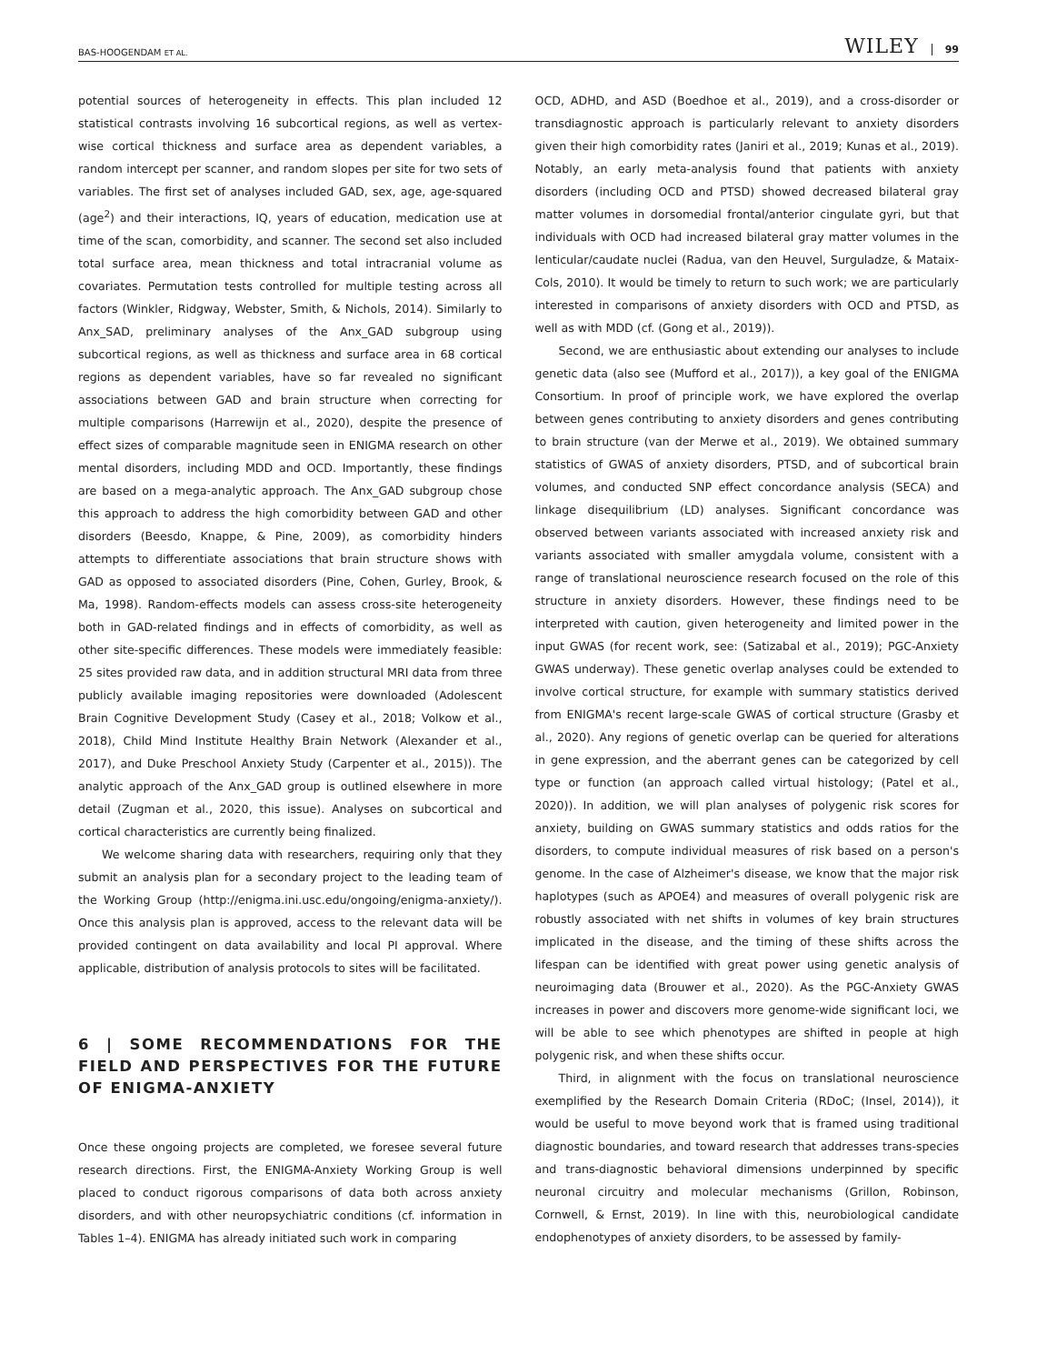BAS-HOOGENDAM ET AL. WILEY 99
potential sources of heterogeneity in effects. This plan included 12 statistical contrasts involving 16 subcortical regions, as well as vertex-wise cortical thickness and surface area as dependent variables, a random intercept per scanner, and random slopes per site for two sets of variables. The first set of analyses included GAD, sex, age, age-squared (age<sup>2</sup>) and their interactions, IQ, years of education, medication use at time of the scan, comorbidity, and scanner. The second set also included total surface area, mean thickness and total intracranial volume as covariates. Permutation tests controlled for multiple testing across all factors (Winkler, Ridgway, Webster, Smith, & Nichols, 2014). Similarly to Anx_SAD, preliminary analyses of the Anx_GAD subgroup using subcortical regions, as well as thickness and surface area in 68 cortical regions as dependent variables, have so far revealed no significant associations between GAD and brain structure when correcting for multiple comparisons (Harrewijn et al., 2020), despite the presence of effect sizes of comparable magnitude seen in ENIGMA research on other mental disorders, including MDD and OCD. Importantly, these findings are based on a mega-analytic approach. The Anx_GAD subgroup chose this approach to address the high comorbidity between GAD and other disorders (Beesdo, Knappe, & Pine, 2009), as comorbidity hinders attempts to differentiate associations that brain structure shows with GAD as opposed to associated disorders (Pine, Cohen, Gurley, Brook, & Ma, 1998). Random-effects models can assess cross-site heterogeneity both in GAD-related findings and in effects of comorbidity, as well as other site-specific differences. These models were immediately feasible: 25 sites provided raw data, and in addition structural MRI data from three publicly available imaging repositories were downloaded (Adolescent Brain Cognitive Development Study (Casey et al., 2018; Volkow et al., 2018), Child Mind Institute Healthy Brain Network (Alexander et al., 2017), and Duke Preschool Anxiety Study (Carpenter et al., 2015)). The analytic approach of the Anx_GAD group is outlined elsewhere in more detail (Zugman et al., 2020, this issue). Analyses on subcortical and cortical characteristics are currently being finalized.
We welcome sharing data with researchers, requiring only that they submit an analysis plan for a secondary project to the leading team of the Working Group (http://enigma.ini.usc.edu/ongoing/enigma-anxiety/). Once this analysis plan is approved, access to the relevant data will be provided contingent on data availability and local PI approval. Where applicable, distribution of analysis protocols to sites will be facilitated.
6 | SOME RECOMMENDATIONS FOR THE FIELD AND PERSPECTIVES FOR THE FUTURE OF ENIGMA-ANXIETY
Once these ongoing projects are completed, we foresee several future research directions. First, the ENIGMA-Anxiety Working Group is well placed to conduct rigorous comparisons of data both across anxiety disorders, and with other neuropsychiatric conditions (cf. information in Tables 1–4). ENIGMA has already initiated such work in comparing
OCD, ADHD, and ASD (Boedhoe et al., 2019), and a cross-disorder or transdiagnostic approach is particularly relevant to anxiety disorders given their high comorbidity rates (Janiri et al., 2019; Kunas et al., 2019). Notably, an early meta-analysis found that patients with anxiety disorders (including OCD and PTSD) showed decreased bilateral gray matter volumes in dorsomedial frontal/anterior cingulate gyri, but that individuals with OCD had increased bilateral gray matter volumes in the lenticular/caudate nuclei (Radua, van den Heuvel, Surguladze, & Mataix-Cols, 2010). It would be timely to return to such work; we are particularly interested in comparisons of anxiety disorders with OCD and PTSD, as well as with MDD (cf. (Gong et al., 2019)).
Second, we are enthusiastic about extending our analyses to include genetic data (also see (Mufford et al., 2017)), a key goal of the ENIGMA Consortium. In proof of principle work, we have explored the overlap between genes contributing to anxiety disorders and genes contributing to brain structure (van der Merwe et al., 2019). We obtained summary statistics of GWAS of anxiety disorders, PTSD, and of subcortical brain volumes, and conducted SNP effect concordance analysis (SECA) and linkage disequilibrium (LD) analyses. Significant concordance was observed between variants associated with increased anxiety risk and variants associated with smaller amygdala volume, consistent with a range of translational neuroscience research focused on the role of this structure in anxiety disorders. However, these findings need to be interpreted with caution, given heterogeneity and limited power in the input GWAS (for recent work, see: (Satizabal et al., 2019); PGC-Anxiety GWAS underway). These genetic overlap analyses could be extended to involve cortical structure, for example with summary statistics derived from ENIGMA's recent large-scale GWAS of cortical structure (Grasby et al., 2020). Any regions of genetic overlap can be queried for alterations in gene expression, and the aberrant genes can be categorized by cell type or function (an approach called virtual histology; (Patel et al., 2020)). In addition, we will plan analyses of polygenic risk scores for anxiety, building on GWAS summary statistics and odds ratios for the disorders, to compute individual measures of risk based on a person's genome. In the case of Alzheimer's disease, we know that the major risk haplotypes (such as APOE4) and measures of overall polygenic risk are robustly associated with net shifts in volumes of key brain structures implicated in the disease, and the timing of these shifts across the lifespan can be identified with great power using genetic analysis of neuroimaging data (Brouwer et al., 2020). As the PGC-Anxiety GWAS increases in power and discovers more genome-wide significant loci, we will be able to see which phenotypes are shifted in people at high polygenic risk, and when these shifts occur.
Third, in alignment with the focus on translational neuroscience exemplified by the Research Domain Criteria (RDoC; (Insel, 2014)), it would be useful to move beyond work that is framed using traditional diagnostic boundaries, and toward research that addresses trans-species and trans-diagnostic behavioral dimensions underpinned by specific neuronal circuitry and molecular mechanisms (Grillon, Robinson, Cornwell, & Ernst, 2019). In line with this, neurobiological candidate endophenotypes of anxiety disorders, to be assessed by family-